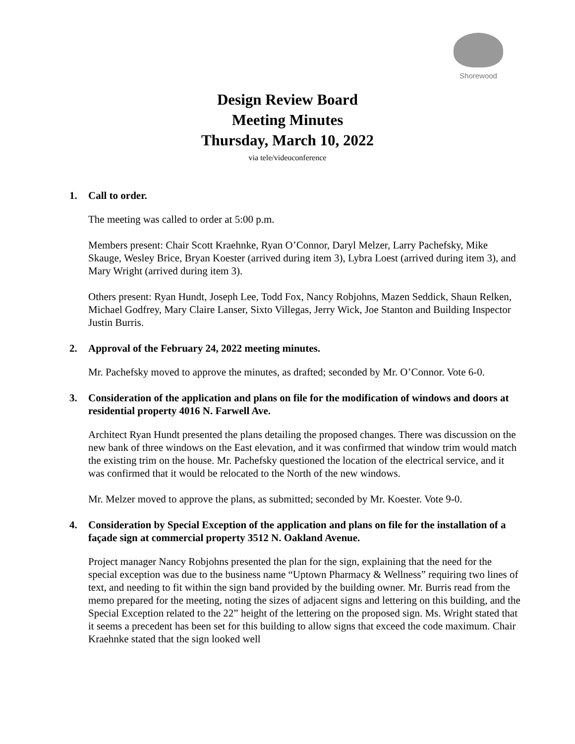Shorewood
Design Review Board
Meeting Minutes
Thursday, March 10, 2022
via tele/videoconference
1. Call to order.
The meeting was called to order at 5:00 p.m.
Members present: Chair Scott Kraehnke, Ryan O’Connor, Daryl Melzer, Larry Pachefsky, Mike Skauge, Wesley Brice, Bryan Koester (arrived during item 3), Lybra Loest (arrived during item 3), and Mary Wright (arrived during item 3).
Others present: Ryan Hundt, Joseph Lee, Todd Fox, Nancy Robjohns, Mazen Seddick, Shaun Relken, Michael Godfrey, Mary Claire Lanser, Sixto Villegas, Jerry Wick, Joe Stanton and Building Inspector Justin Burris.
2. Approval of the February 24, 2022 meeting minutes.
Mr. Pachefsky moved to approve the minutes, as drafted; seconded by Mr. O’Connor. Vote 6-0.
3. Consideration of the application and plans on file for the modification of windows and doors at residential property 4016 N. Farwell Ave.
Architect Ryan Hundt presented the plans detailing the proposed changes. There was discussion on the new bank of three windows on the East elevation, and it was confirmed that window trim would match the existing trim on the house. Mr. Pachefsky questioned the location of the electrical service, and it was confirmed that it would be relocated to the North of the new windows.
Mr. Melzer moved to approve the plans, as submitted; seconded by Mr. Koester. Vote 9-0.
4. Consideration by Special Exception of the application and plans on file for the installation of a façade sign at commercial property 3512 N. Oakland Avenue.
Project manager Nancy Robjohns presented the plan for the sign, explaining that the need for the special exception was due to the business name “Uptown Pharmacy & Wellness” requiring two lines of text, and needing to fit within the sign band provided by the building owner. Mr. Burris read from the memo prepared for the meeting, noting the sizes of adjacent signs and lettering on this building, and the Special Exception related to the 22” height of the lettering on the proposed sign. Ms. Wright stated that it seems a precedent has been set for this building to allow signs that exceed the code maximum. Chair Kraehnke stated that the sign looked well